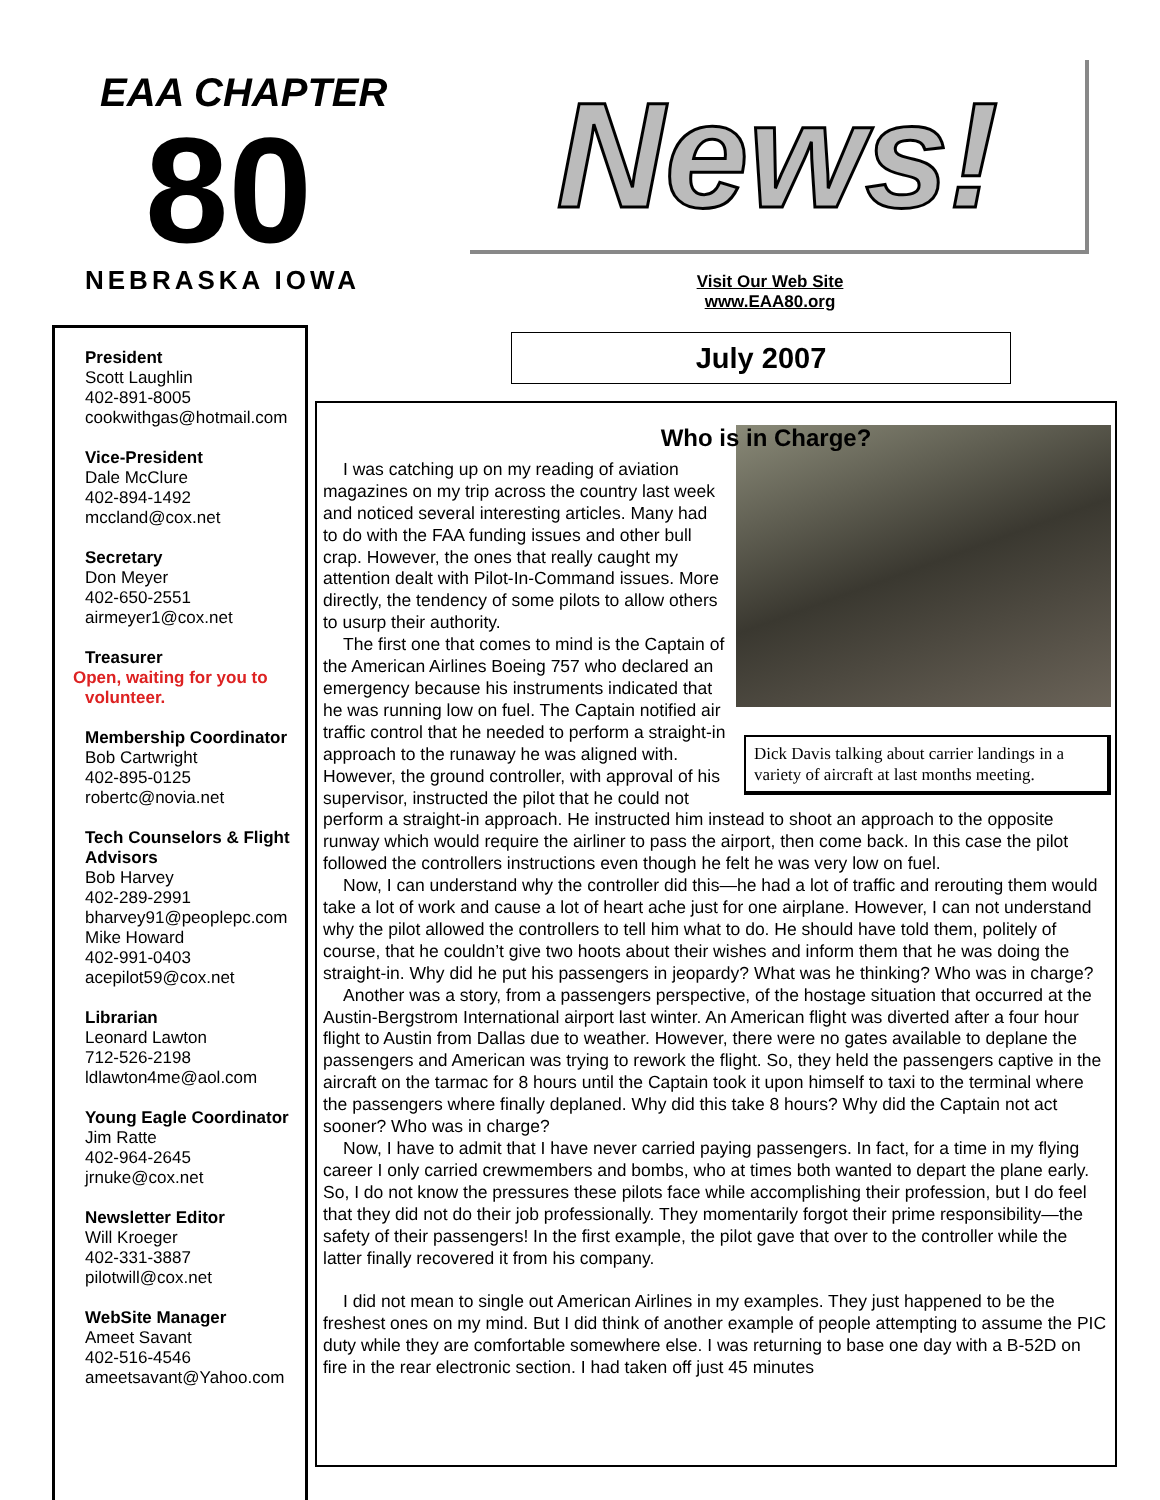EAA CHAPTER
80
NEBRASKA IOWA
News!
Visit Our Web Site
www.EAA80.org
July 2007
President
Scott Laughlin
402-891-8005
cookwithgas@hotmail.com
Vice-President
Dale McClure
402-894-1492
mccland@cox.net
Secretary
Don Meyer
402-650-2551
airmeyer1@cox.net
Treasurer
Open, waiting for you to volunteer.
Membership Coordinator
Bob Cartwright
402-895-0125
robertc@novia.net
Tech Counselors & Flight Advisors
Bob Harvey
402-289-2991
bharvey91@peoplepc.com
Mike Howard
402-991-0403
acepilot59@cox.net
Librarian
Leonard Lawton
712-526-2198
ldlawton4me@aol.com
Young Eagle Coordinator
Jim Ratte
402-964-2645
jrnuke@cox.net
Newsletter Editor
Will Kroeger
402-331-3887
pilotwill@cox.net
WebSite Manager
Ameet Savant
402-516-4546
ameetsavant@Yahoo.com
Who is in Charge?
Dick Davis talking about carrier landings in a variety of aircraft at last months meeting.
I was catching up on my reading of aviation magazines on my trip across the country last week and noticed several interesting articles. Many had to do with the FAA funding issues and other bull crap. However, the ones that really caught my attention dealt with Pilot-In-Command issues. More directly, the tendency of some pilots to allow others to usurp their authority.
The first one that comes to mind is the Captain of the American Airlines Boeing 757 who declared an emergency because his instruments indicated that he was running low on fuel. The Captain notified air traffic control that he needed to perform a straight-in approach to the runaway he was aligned with. However, the ground controller, with approval of his supervisor, instructed the pilot that he could not perform a straight-in approach. He instructed him instead to shoot an approach to the opposite runway which would require the airliner to pass the airport, then come back. In this case the pilot followed the controllers instructions even though he felt he was very low on fuel.
Now, I can understand why the controller did this—he had a lot of traffic and rerouting them would take a lot of work and cause a lot of heart ache just for one airplane. However, I can not understand why the pilot allowed the controllers to tell him what to do. He should have told them, politely of course, that he couldn’t give two hoots about their wishes and inform them that he was doing the straight-in. Why did he put his passengers in jeopardy? What was he thinking? Who was in charge?
Another was a story, from a passengers perspective, of the hostage situation that occurred at the Austin-Bergstrom International airport last winter. An American flight was diverted after a four hour flight to Austin from Dallas due to weather. However, there were no gates available to deplane the passengers and American was trying to rework the flight. So, they held the passengers captive in the aircraft on the tarmac for 8 hours until the Captain took it upon himself to taxi to the terminal where the passengers where finally deplaned. Why did this take 8 hours? Why did the Captain not act sooner? Who was in charge?
Now, I have to admit that I have never carried paying passengers. In fact, for a time in my flying career I only carried crewmembers and bombs, who at times both wanted to depart the plane early. So, I do not know the pressures these pilots face while accomplishing their profession, but I do feel that they did not do their job professionally. They momentarily forgot their prime responsibility—the safety of their passengers! In the first example, the pilot gave that over to the controller while the latter finally recovered it from his company.
I did not mean to single out American Airlines in my examples. They just happened to be the freshest ones on my mind. But I did think of another example of people attempting to assume the PIC duty while they are comfortable somewhere else. I was returning to base one day with a B-52D on fire in the rear electronic section. I had taken off just 45 minutes